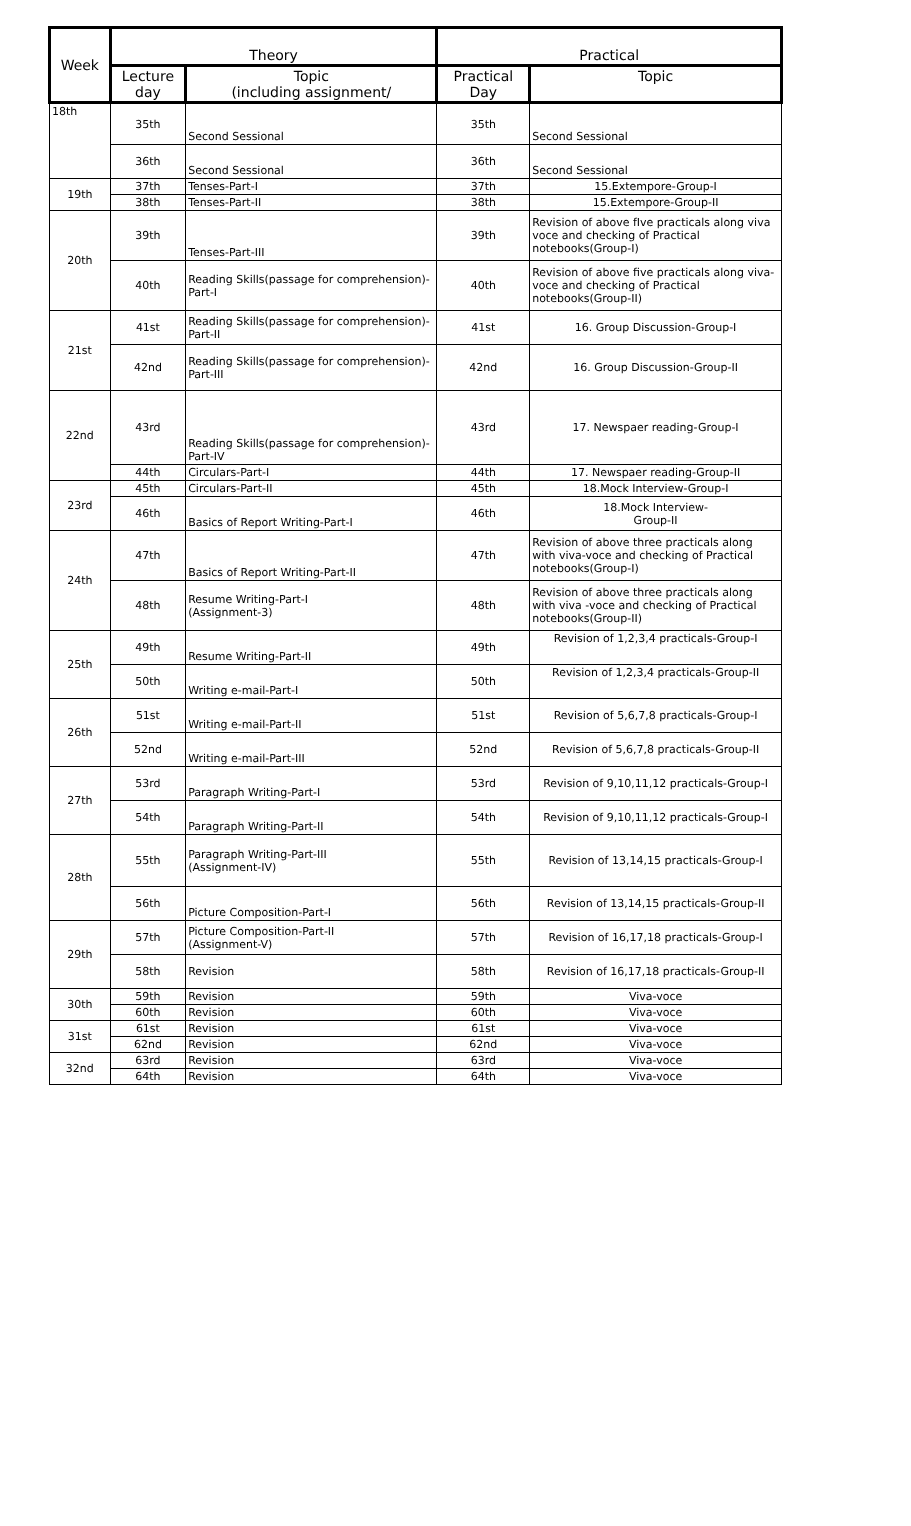| Week | Theory | | Practical | |
| --- | --- | --- | --- | --- |
| | Lecture day | Topic (including assignment/ | Practical Day | Topic |
| 18th | 35th | Second Sessional | 35th | Second Sessional |
| | 36th | Second Sessional | 36th | Second Sessional |
| 19th | 37th | Tenses-Part-I | 37th | 15.Extempore-Group-I |
| | 38th | Tenses-Part-II | 38th | 15.Extempore-Group-II |
| 20th | 39th | Tenses-Part-III | 39th | Revision of above fIve practicals along viva voce and checking of Practical notebooks(Group-I) |
| | 40th | Reading Skills(passage for comprehension)-Part-I | 40th | Revision of above five practicals along viva-voce and checking of Practical notebooks(Group-II) |
| 21st | 41st | Reading Skills(passage for comprehension)-Part-II | 41st | 16. Group Discussion-Group-I |
| | 42nd | Reading Skills(passage for comprehension)-Part-III | 42nd | 16. Group Discussion-Group-II |
| 22nd | 43rd | Reading Skills(passage for comprehension)-Part-IV | 43rd | 17. Newspaer reading-Group-I |
| | 44th | Circulars-Part-I | 44th | 17. Newspaer reading-Group-II |
| 23rd | 45th | Circulars-Part-II | 45th | 18.Mock Interview-Group-I |
| | 46th | Basics of Report Writing-Part-I | 46th | 18.Mock Interview- Group-II |
| 24th | 47th | Basics of Report Writing-Part-II | 47th | Revision of above three practicals along with viva-voce and checking of Practical notebooks(Group-I) |
| | 48th | Resume Writing-Part-I (Assignment-3) | 48th | Revision of above three practicals along with viva -voce and checking of Practical notebooks(Group-II) |
| 25th | 49th | Resume Writing-Part-II | 49th | Revision of 1,2,3,4 practicals-Group-I |
| | 50th | Writing e-mail-Part-I | 50th | Revision of 1,2,3,4 practicals-Group-II |
| 26th | 51st | Writing e-mail-Part-II | 51st | Revision of 5,6,7,8 practicals-Group-I |
| | 52nd | Writing e-mail-Part-III | 52nd | Revision of 5,6,7,8 practicals-Group-II |
| 27th | 53rd | Paragraph Writing-Part-I | 53rd | Revision of 9,10,11,12 practicals-Group-I |
| | 54th | Paragraph Writing-Part-II | 54th | Revision of 9,10,11,12 practicals-Group-I |
| 28th | 55th | Paragraph Writing-Part-III (Assignment-IV) | 55th | Revision of 13,14,15 practicals-Group-I |
| | 56th | Picture Composition-Part-I | 56th | Revision of 13,14,15 practicals-Group-II |
| 29th | 57th | Picture Composition-Part-II (Assignment-V) | 57th | Revision of 16,17,18 practicals-Group-I |
| | 58th | Revision | 58th | Revision of 16,17,18 practicals-Group-II |
| 30th | 59th | Revision | 59th | Viva-voce |
| | 60th | Revision | 60th | Viva-voce |
| 31st | 61st | Revision | 61st | Viva-voce |
| | 62nd | Revision | 62nd | Viva-voce |
| 32nd | 63rd | Revision | 63rd | Viva-voce |
| | 64th | Revision | 64th | Viva-voce |